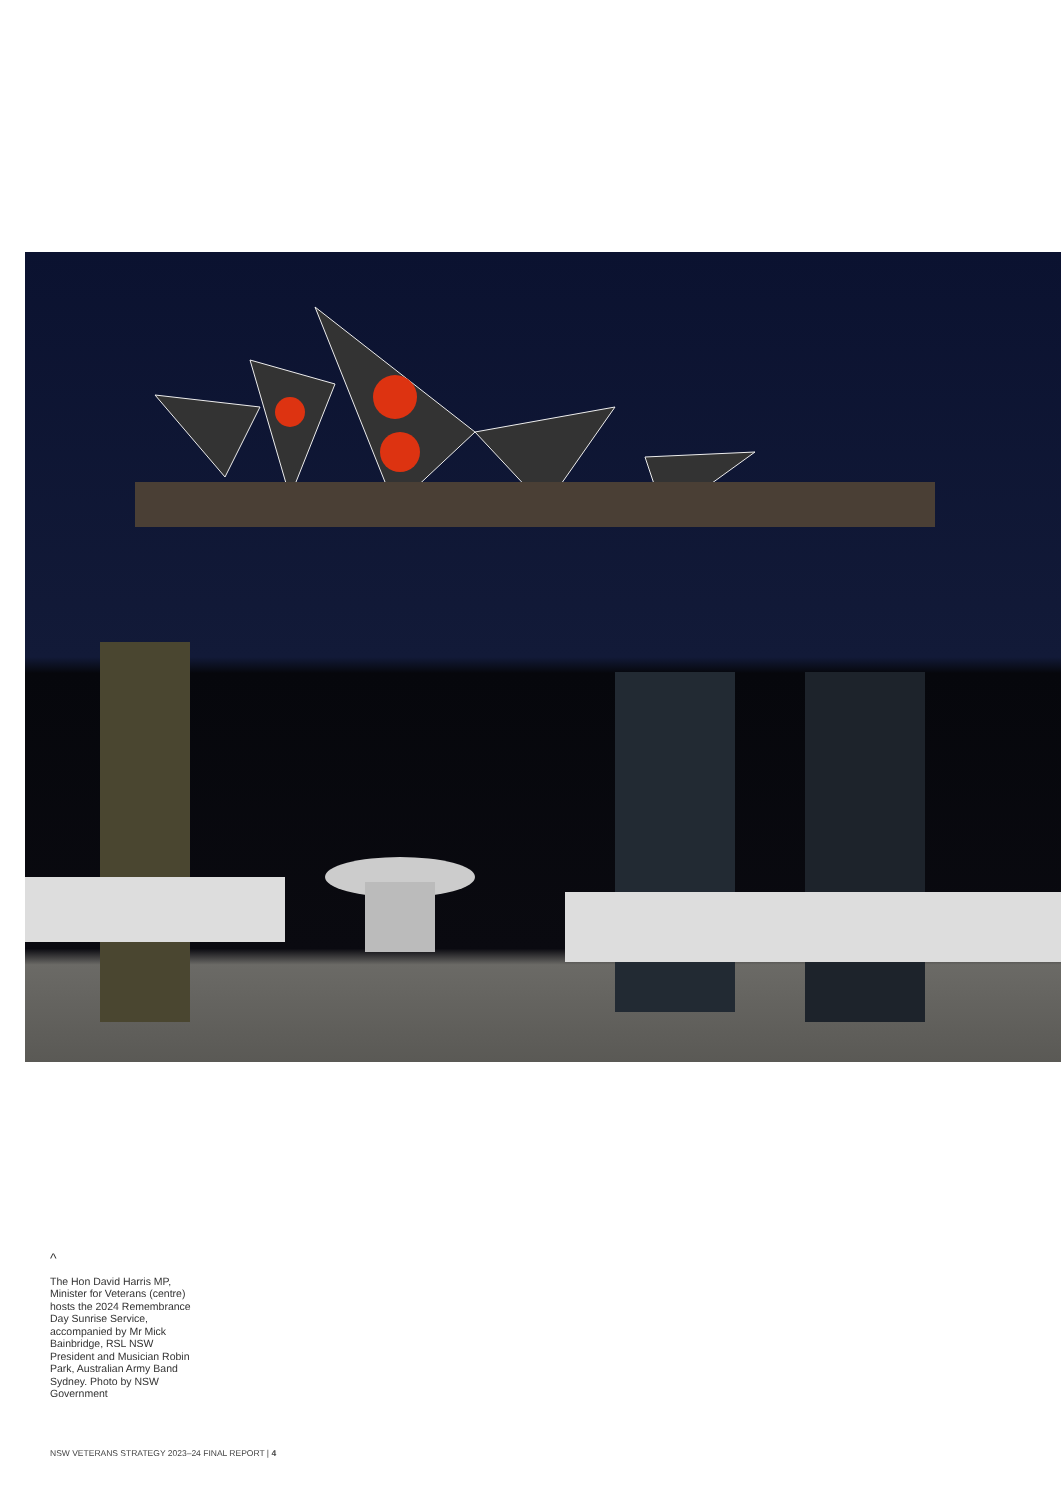^
The Hon David Harris MP, Minister for Veterans (centre) hosts the 2024 Remembrance Day Sunrise Service, accompanied by Mr Mick Bainbridge, RSL NSW President and Musician Robin Park, Australian Army Band Sydney. Photo by NSW Government
NSW VETERANS STRATEGY 2023–24 FINAL REPORT | 4